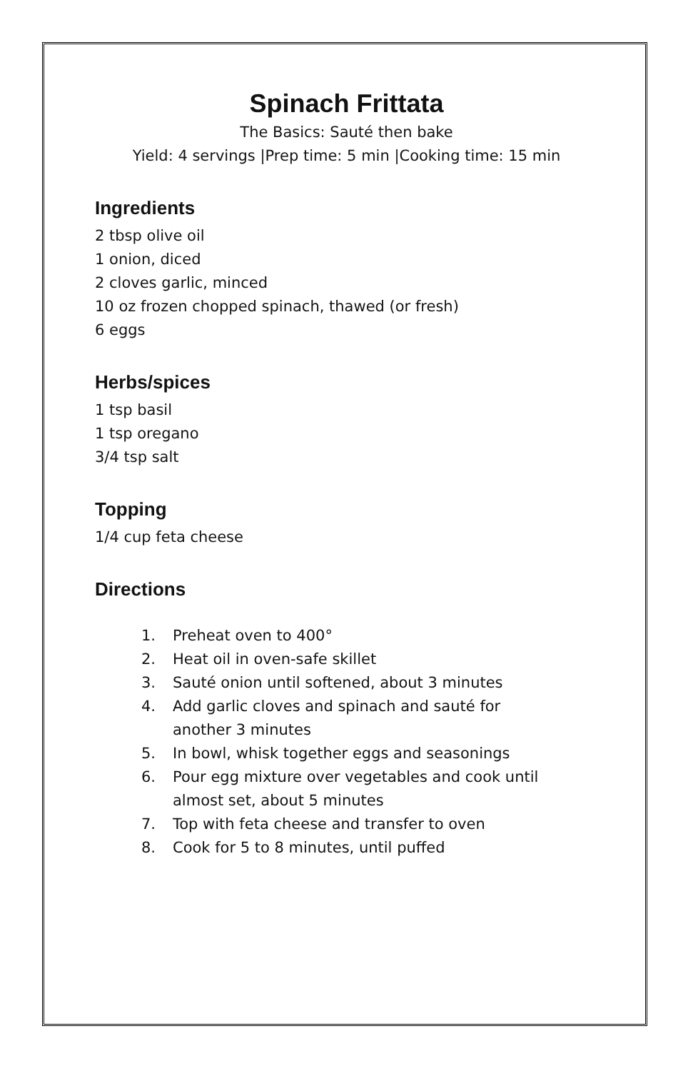Spinach Frittata
The Basics: Sauté then bake
Yield: 4 servings |Prep time: 5 min |Cooking time: 15 min
Ingredients
2 tbsp olive oil
1 onion, diced
2 cloves garlic, minced
10 oz frozen chopped spinach, thawed (or fresh)
6 eggs
Herbs/spices
1 tsp basil
1 tsp oregano
3/4 tsp salt
Topping
1/4 cup feta cheese
Directions
1. Preheat oven to 400°
2. Heat oil in oven-safe skillet
3. Sauté onion until softened, about 3 minutes
4. Add garlic cloves and spinach and sauté for
another 3 minutes
5. In bowl, whisk together eggs and seasonings
6. Pour egg mixture over vegetables and cook until
almost set, about 5 minutes
7. Top with feta cheese and transfer to oven
8. Cook for 5 to 8 minutes, until puffed